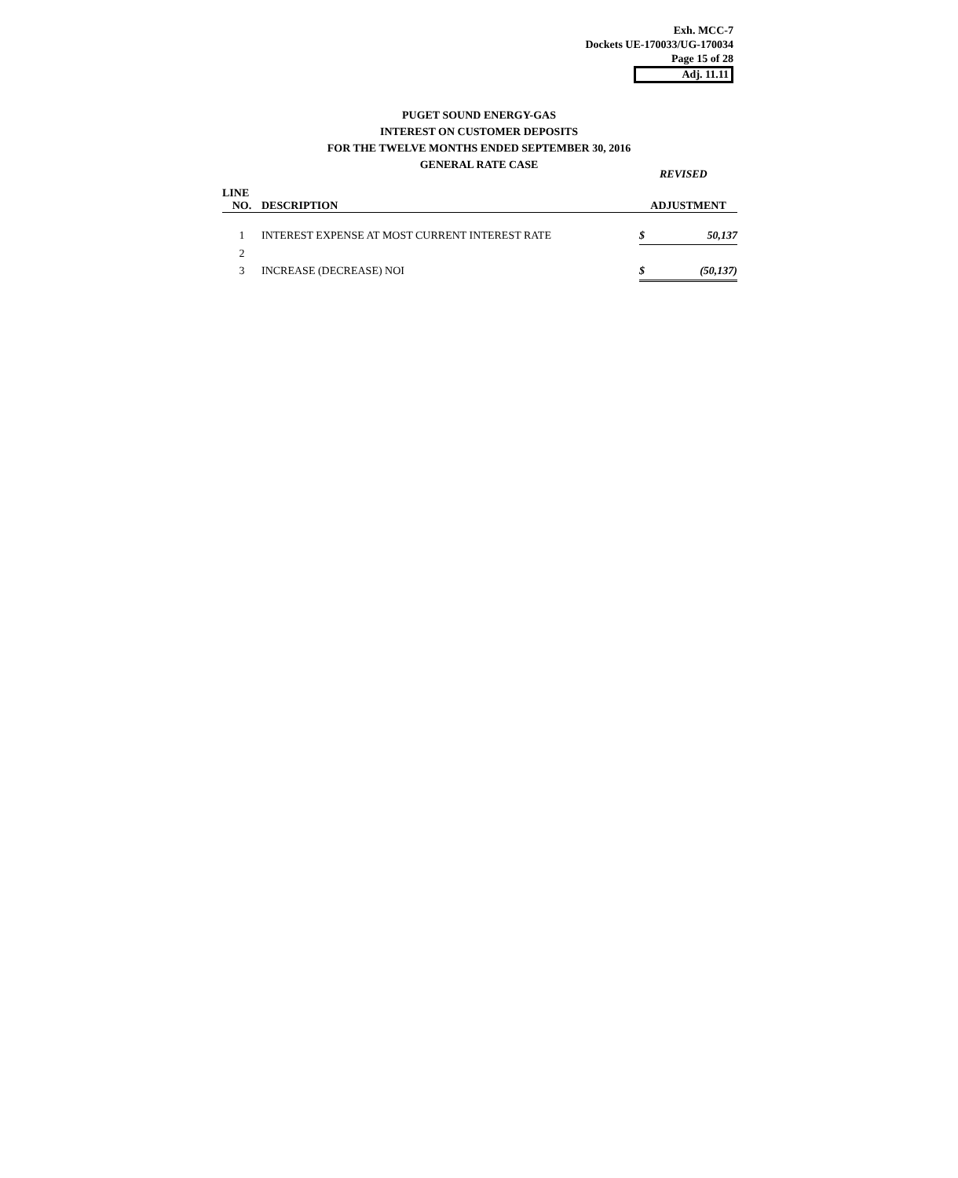Exh. MCC-7
Dockets UE-170033/UG-170034
Page 15 of 28
Adj. 11.11
PUGET SOUND ENERGY-GAS
INTEREST ON CUSTOMER DEPOSITS
FOR THE TWELVE MONTHS ENDED SEPTEMBER 30, 2016
GENERAL RATE CASE
REVISED
| LINE | | | |
| --- | --- | --- | --- |
| NO. | DESCRIPTION | ADJUSTMENT | |
| 1 | INTEREST EXPENSE AT MOST CURRENT INTEREST RATE | $ | 50,137 |
| 2 | | | |
| 3 | INCREASE (DECREASE) NOI | $ | (50,137) |